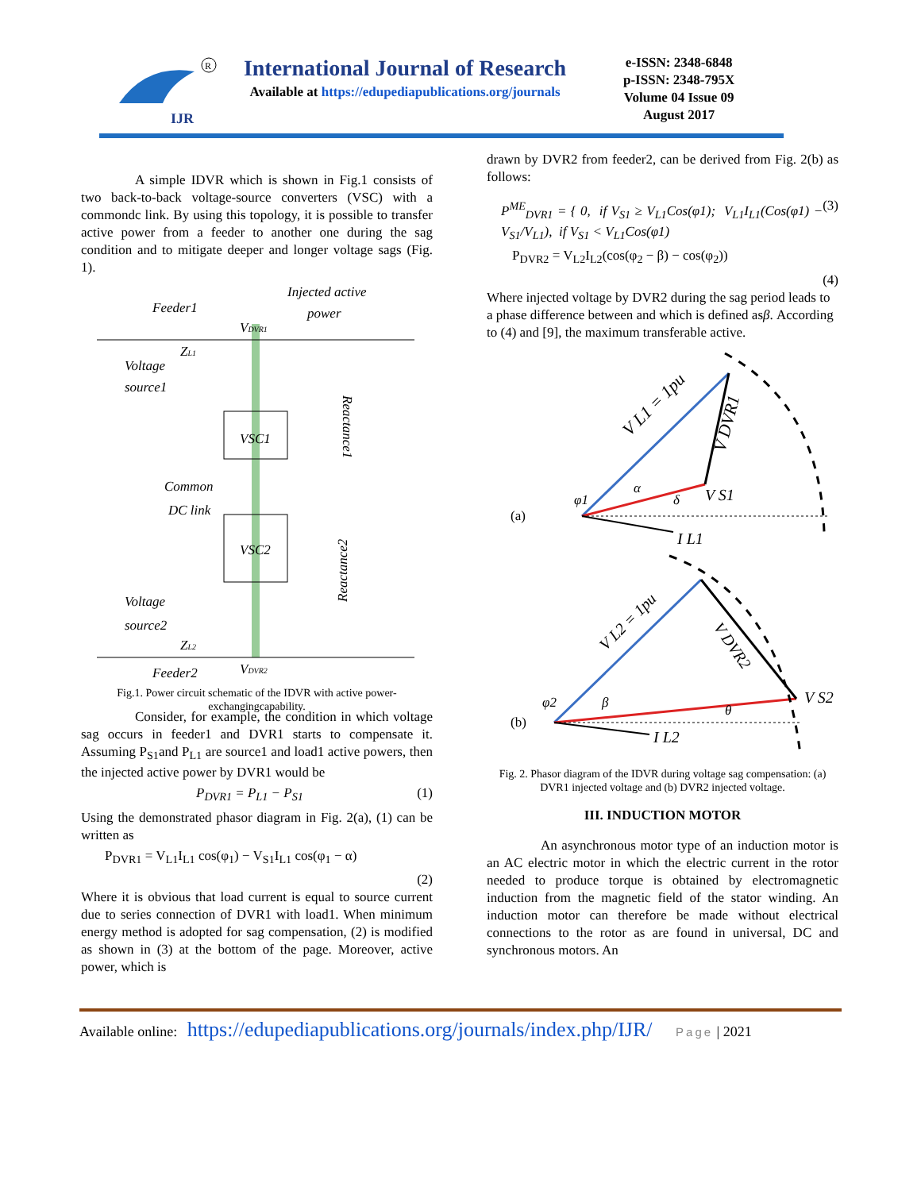IJR
R
International Journal of Research
Available at https://edupediapublications.org/journals
e-ISSN: 2348-6848
p-ISSN: 2348-795X
Volume 04 Issue 09
August 2017
A simple IDVR which is shown in Fig.1 consists of two back-to-back voltage-source converters (VSC) with a commondc link. By using this topology, it is possible to transfer active power from a feeder to another one during the sag condition and to mitigate deeper and longer voltage sags (Fig. 1).
VSC1
VSC2
Injected active
power
Feeder1
Voltage
source1
Common
DC link
Voltage
source2
Feeder2
ZL2
ZL1
VDVR1
VDVR2
Reactance1
Reactance2
Fig.1. Power circuit schematic of the IDVR with active power-exchangingcapability.
Consider, for example, the condition in which voltage sag occurs in feeder1 and DVR1 starts to compensate it. Assuming P<sub>S1</sub>and P<sub>L1</sub> are source1 and load1 active powers, then the injected active power by DVR1 would be
P<sub>DVR1</sub> = P<sub>L1</sub> − P<sub>S1</sub> (1)
Using the demonstrated phasor diagram in Fig. 2(a), (1) can be written as
P<sub>DVR1</sub> = V<sub>L1</sub>I<sub>L1</sub> cos(φ<sub>1</sub>) − V<sub>S1</sub>I<sub>L1</sub> cos(φ<sub>1</sub> − α)
(2)
Where it is obvious that load current is equal to source current due to series connection of DVR1 with load1. When minimum energy method is adopted for sag compensation, (2) is modified as shown in (3) at the bottom of the page. Moreover, active power, which is
drawn by DVR2 from feeder2, can be derived from Fig. 2(b) as follows:
P<sup>ME</sup><sub>DVR1</sub> = { 0, if V<sub>S1</sub> ≥ V<sub>L1</sub>Cos(φ1); V<sub>L1</sub>I<sub>L1</sub>(Cos(φ1) − V<sub>S1</sub>/V<sub>L1</sub>), if V<sub>S1</sub> < V<sub>L1</sub>Cos(φ1) (3)
P<sub>DVR2</sub> = V<sub>L2</sub>I<sub>L2</sub>(cos(φ<sub>2</sub> − β) − cos(φ<sub>2</sub>))
(4)
Where injected voltage by DVR2 during the sag period leads to a phase difference between and which is defined asβ. According to (4) and [9], the maximum transferable active.
(a)
(b)
V L1 = 1pu
V DVR1
V S1
I L1
φ1
α
δ
V L2 = 1pu
V DVR2
V S2
I L2
φ2
β
θ
Fig. 2. Phasor diagram of the IDVR during voltage sag compensation: (a) DVR1 injected voltage and (b) DVR2 injected voltage.
III. INDUCTION MOTOR
An asynchronous motor type of an induction motor is an AC electric motor in which the electric current in the rotor needed to produce torque is obtained by electromagnetic induction from the magnetic field of the stator winding. An induction motor can therefore be made without electrical connections to the rotor as are found in universal, DC and synchronous motors. An
Available online: https://edupediapublications.org/journals/index.php/IJR/ Page | 2021